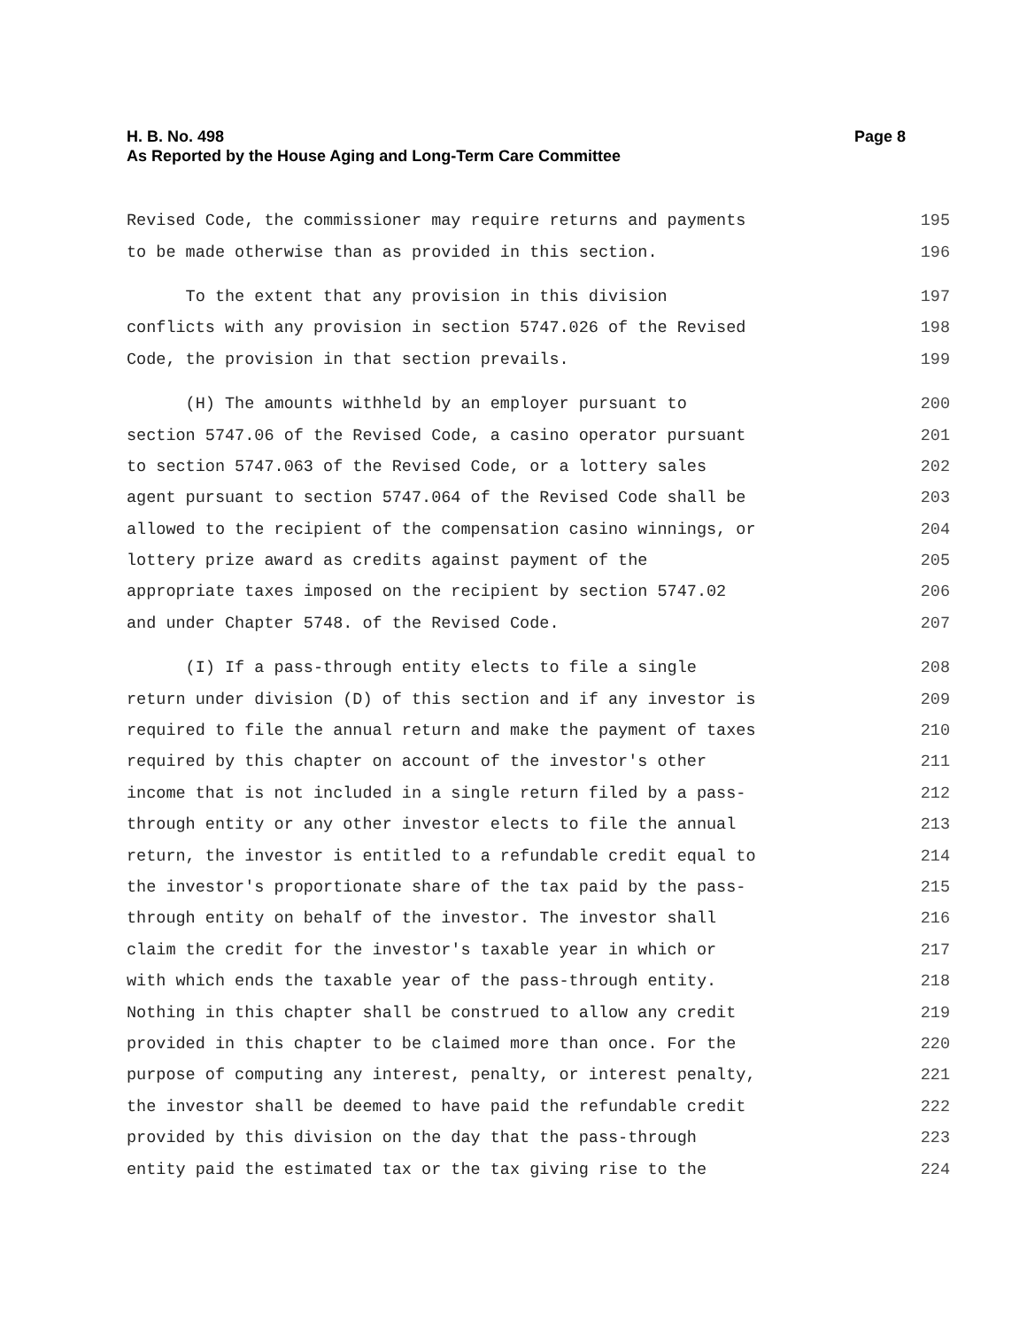H. B. No. 498
As Reported by the House Aging and Long-Term Care Committee
Page 8
Revised Code, the commissioner may require returns and payments 195
to be made otherwise than as provided in this section. 196
To the extent that any provision in this division 197
conflicts with any provision in section 5747.026 of the Revised 198
Code, the provision in that section prevails. 199
(H) The amounts withheld by an employer pursuant to 200
section 5747.06 of the Revised Code, a casino operator pursuant 201
to section 5747.063 of the Revised Code, or a lottery sales 202
agent pursuant to section 5747.064 of the Revised Code shall be 203
allowed to the recipient of the compensation casino winnings, or 204
lottery prize award as credits against payment of the 205
appropriate taxes imposed on the recipient by section 5747.02 206
and under Chapter 5748. of the Revised Code. 207
(I) If a pass-through entity elects to file a single 208
return under division (D) of this section and if any investor is 209
required to file the annual return and make the payment of taxes 210
required by this chapter on account of the investor's other 211
income that is not included in a single return filed by a pass- 212
through entity or any other investor elects to file the annual 213
return, the investor is entitled to a refundable credit equal to 214
the investor's proportionate share of the tax paid by the pass- 215
through entity on behalf of the investor. The investor shall 216
claim the credit for the investor's taxable year in which or 217
with which ends the taxable year of the pass-through entity. 218
Nothing in this chapter shall be construed to allow any credit 219
provided in this chapter to be claimed more than once. For the 220
purpose of computing any interest, penalty, or interest penalty, 221
the investor shall be deemed to have paid the refundable credit 222
provided by this division on the day that the pass-through 223
entity paid the estimated tax or the tax giving rise to the 224